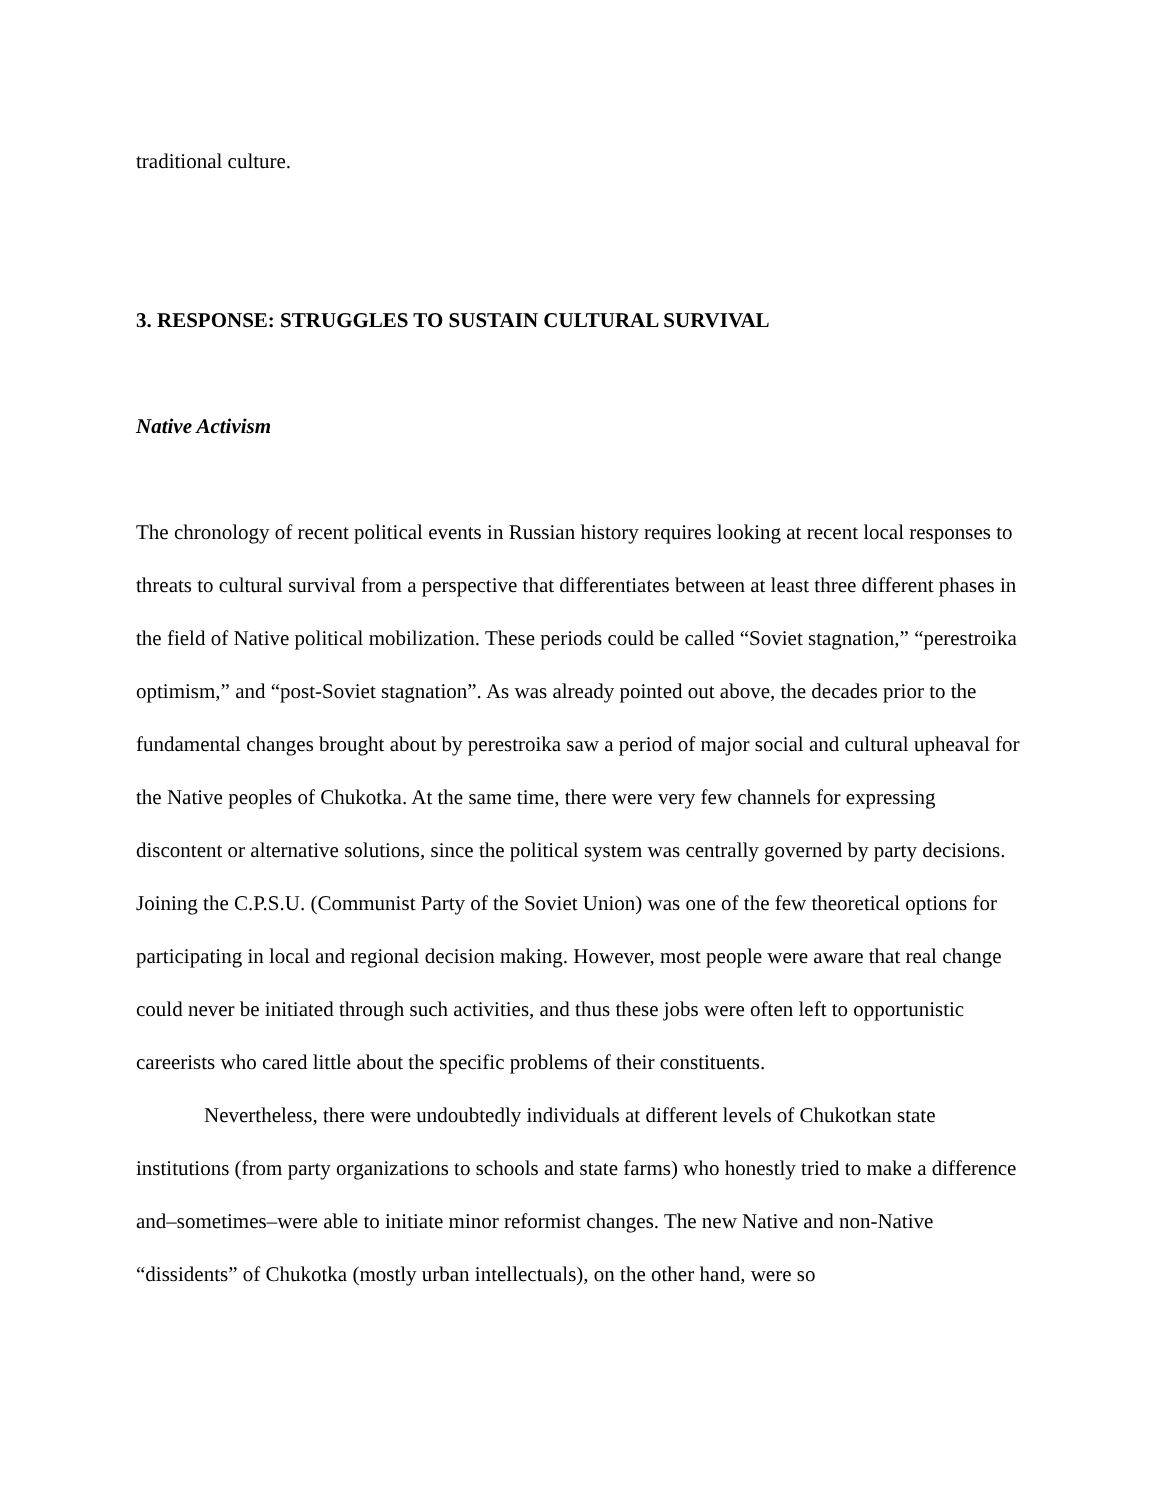traditional culture.
3. RESPONSE: STRUGGLES TO SUSTAIN CULTURAL SURVIVAL
Native Activism
The chronology of recent political events in Russian history requires looking at recent local responses to threats to cultural survival from a perspective that differentiates between at least three different phases in the field of Native political mobilization. These periods could be called “Soviet stagnation,” “perestroika optimism,” and “post-Soviet stagnation”. As was already pointed out above, the decades prior to the fundamental changes brought about by perestroika saw a period of major social and cultural upheaval for the Native peoples of Chukotka. At the same time, there were very few channels for expressing discontent or alternative solutions, since the political system was centrally governed by party decisions. Joining the C.P.S.U. (Communist Party of the Soviet Union) was one of the few theoretical options for participating in local and regional decision making. However, most people were aware that real change could never be initiated through such activities, and thus these jobs were often left to opportunistic careerists who cared little about the specific problems of their constituents.
Nevertheless, there were undoubtedly individuals at different levels of Chukotkan state institutions (from party organizations to schools and state farms) who honestly tried to make a difference and–sometimes–were able to initiate minor reformist changes. The new Native and non-Native “dissidents” of Chukotka (mostly urban intellectuals), on the other hand, were so